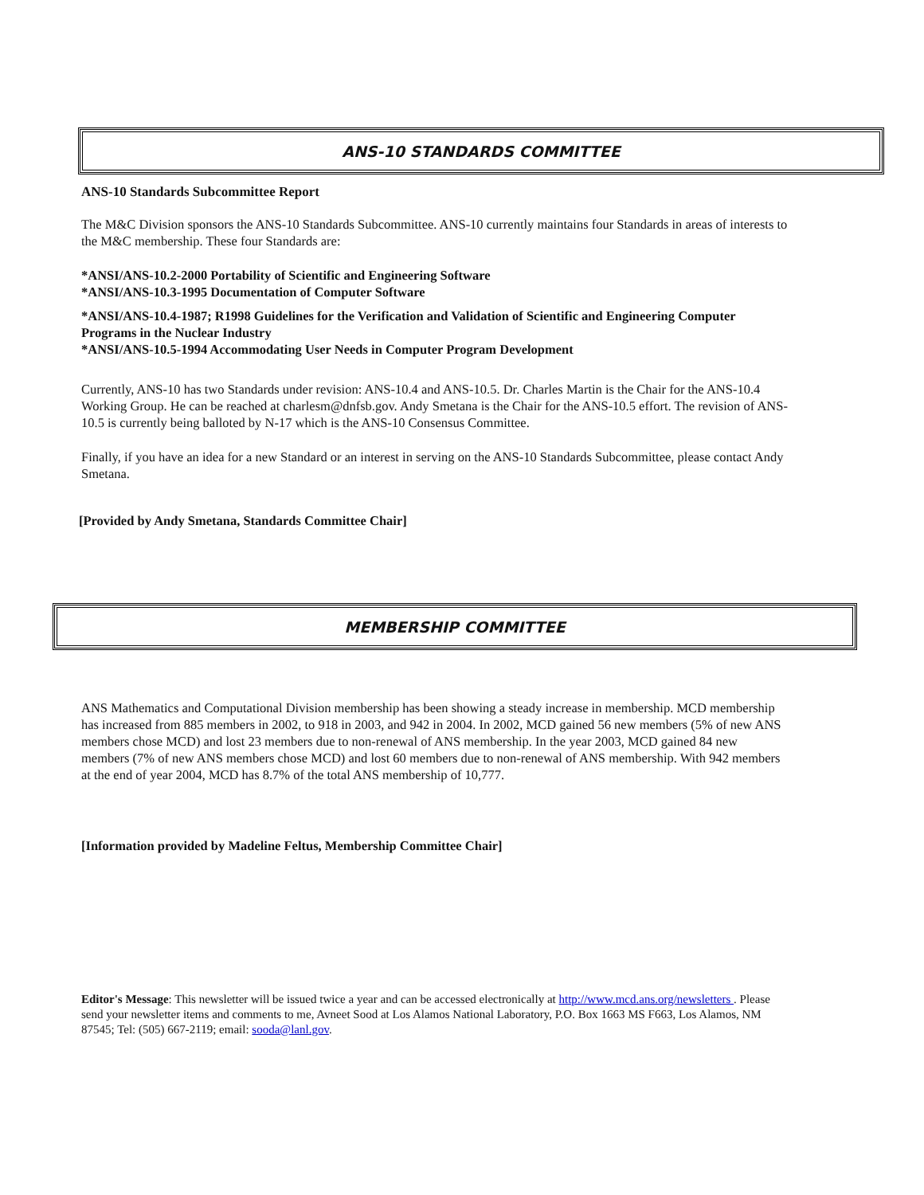ANS-10 STANDARDS COMMITTEE
ANS-10 Standards Subcommittee Report
The M&C Division sponsors the ANS-10 Standards Subcommittee. ANS-10 currently maintains four Standards in areas of interests to the M&C membership. These four Standards are:
*ANSI/ANS-10.2-2000 Portability of Scientific and Engineering Software
*ANSI/ANS-10.3-1995 Documentation of Computer Software
*ANSI/ANS-10.4-1987; R1998 Guidelines for the Verification and Validation of Scientific and Engineering Computer Programs in the Nuclear Industry
*ANSI/ANS-10.5-1994 Accommodating User Needs in Computer Program Development
Currently, ANS-10 has two Standards under revision: ANS-10.4 and ANS-10.5. Dr. Charles Martin is the Chair for the ANS-10.4 Working Group. He can be reached at charlesm@dnfsb.gov. Andy Smetana is the Chair for the ANS-10.5 effort. The revision of ANS-10.5 is currently being balloted by N-17 which is the ANS-10 Consensus Committee.
Finally, if you have an idea for a new Standard or an interest in serving on the ANS-10 Standards Subcommittee, please contact Andy Smetana.
[Provided by Andy Smetana, Standards Committee Chair]
MEMBERSHIP COMMITTEE
ANS Mathematics and Computational Division membership has been showing a steady increase in membership. MCD membership has increased from 885 members in 2002, to 918 in 2003, and 942 in 2004. In 2002, MCD gained 56 new members (5% of new ANS members chose MCD) and lost 23 members due to non-renewal of ANS membership. In the year 2003, MCD gained 84 new members (7% of new ANS members chose MCD) and lost 60 members due to non-renewal of ANS membership. With 942 members at the end of year 2004, MCD has 8.7% of the total ANS membership of 10,777.
[Information provided by Madeline Feltus, Membership Committee Chair]
Editor's Message: This newsletter will be issued twice a year and can be accessed electronically at http://www.mcd.ans.org/newsletters . Please send your newsletter items and comments to me, Avneet Sood at Los Alamos National Laboratory, P.O. Box 1663 MS F663, Los Alamos, NM 87545; Tel: (505) 667-2119; email: sooda@lanl.gov.